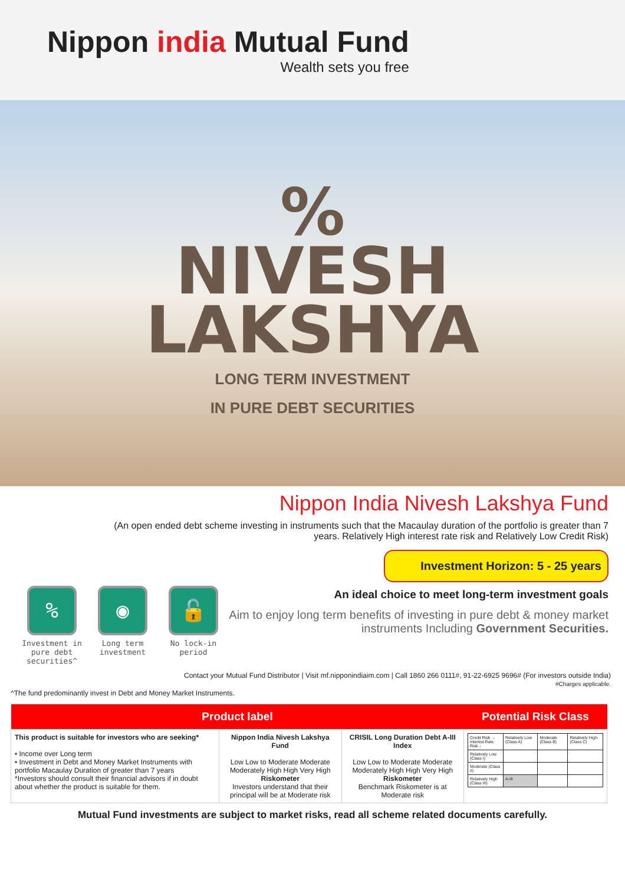Nippon india Mutual Fund
Wealth sets you free
%
NIVESH
LAKSHYA
LONG TERM INVESTMENT
IN PURE DEBT SECURITIES
Nippon India Nivesh Lakshya Fund
(An open ended debt scheme investing in instruments such that the Macaulay duration of the portfolio is greater than 7 years. Relatively High interest rate risk and Relatively Low Credit Risk)
Investment Horizon: 5 - 25 years
%
Investment in pure debt securities^
◉
Long term investment
🔓
No lock-in period
An ideal choice to meet long-term investment goals
Aim to enjoy long term benefits of investing in pure debt & money market instruments Including Government Securities.
Contact your Mutual Fund Distributor | Visit mf.nipponindiaim.com | Call 1860 266 0111#, 91-22-6925 9696# (For investors outside India)
#Charges applicable.
^The fund predominantly invest in Debt and Money Market Instruments.
| Product label | | | Potential Risk Class |
| --- | --- | --- | --- |
| This product is suitable for investors who are seeking* • Income over Long term • Investment in Debt and Money Market Instruments with portfolio Macaulay Duration of greater than 7 years *Investors should consult their financial advisors if in doubt about whether the product is suitable for them. | Nippon India Nivesh Lakshya Fund Low Low to Moderate Moderate Moderately High High Very High Riskometer Investors understand that their principal will be at Moderate risk | CRISIL Long Duration Debt A-III Index Low Low to Moderate Moderate Moderately High High Very High Riskometer Benchmark Riskometer is at Moderate risk | / Credit Risk → Interest Rate Risk ↓ / Relatively Low (Class A) / Moderate (Class B) / Relatively High (Class C) / / Relatively Low (Class I) / / / / / Moderate (Class II) / / / / / Relatively High (Class III) / A-III / / / |
Mutual Fund investments are subject to market risks, read all scheme related documents carefully.